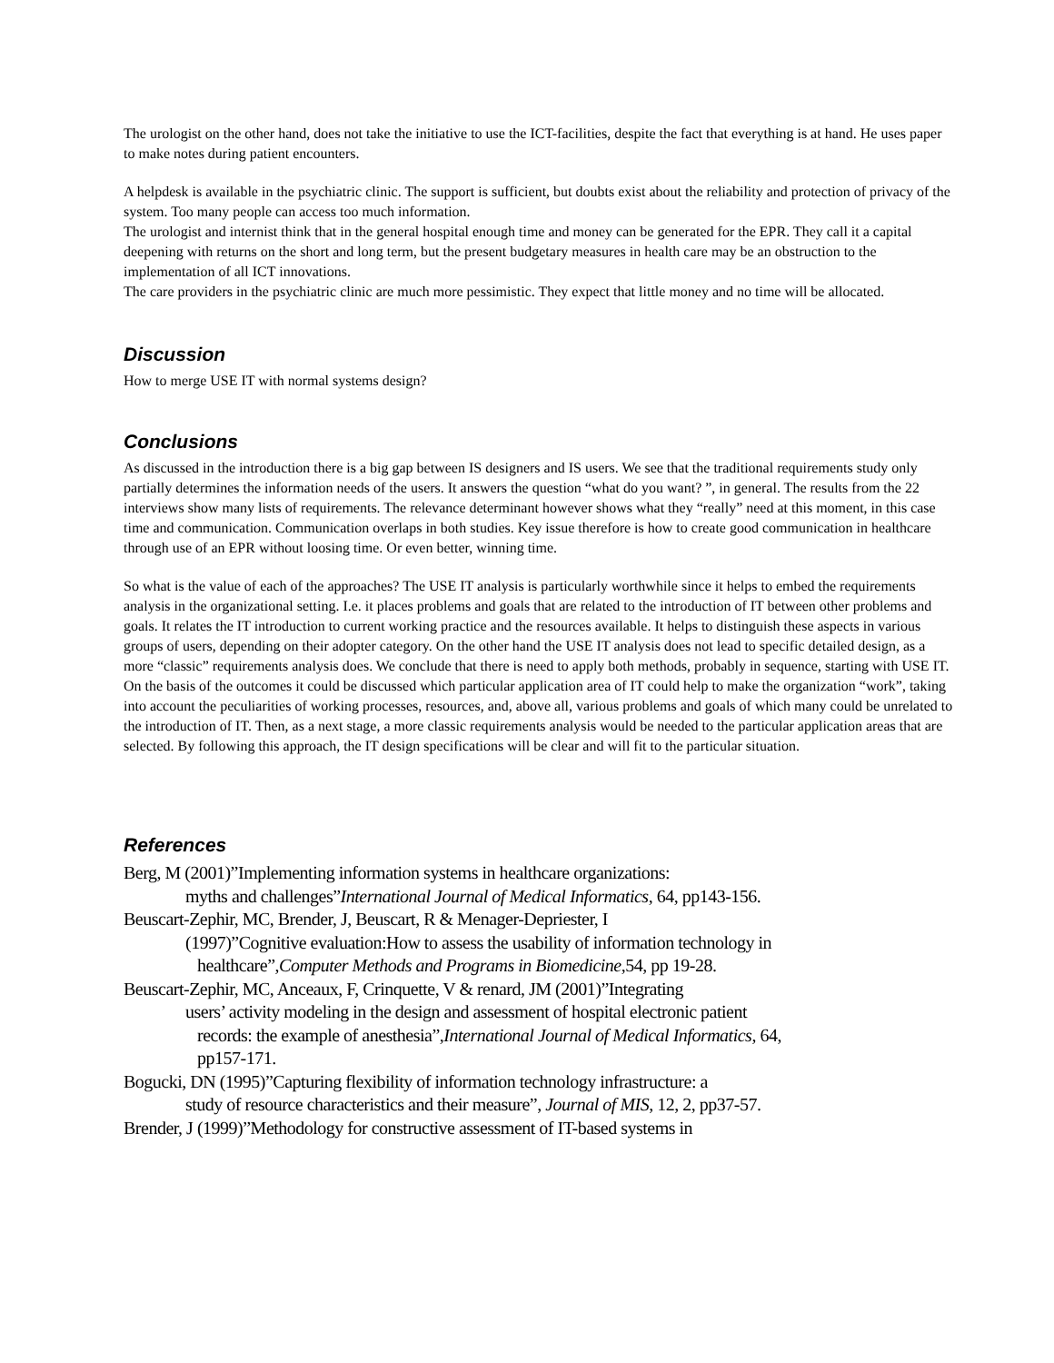The urologist on the other hand, does not take the initiative to use the ICT-facilities, despite the fact that everything is at hand. He uses paper to make notes during patient encounters.
A helpdesk is available in the psychiatric clinic. The support is sufficient, but doubts exist about the reliability and protection of privacy of the system. Too many people can access too much information.
The urologist and internist think that in the general hospital enough time and money can be generated for the EPR. They call it a capital deepening with returns on the short and long term, but the present budgetary measures in health care may be an obstruction to the implementation of all ICT innovations.
The care providers in the psychiatric clinic are much more pessimistic. They expect that little money and no time will be allocated.
Discussion
How to merge USE IT with normal systems design?
Conclusions
As discussed in the introduction there is a big gap between IS designers and IS users. We see that the traditional requirements study only partially determines the information needs of the users. It answers the question “what do you want? ”, in general. The results from the 22 interviews show many lists of requirements. The relevance determinant however shows what they “really” need at this moment, in this case time and communication. Communication overlaps in both studies. Key issue therefore is how to create good communication in healthcare through use of an EPR without loosing time. Or even better, winning time.
So what is the value of each of the approaches? The USE IT analysis is particularly worthwhile since it helps to embed the requirements analysis in the organizational setting. I.e. it places problems and goals that are related to the introduction of IT between other problems and goals. It relates the IT introduction to current working practice and the resources available. It helps to distinguish these aspects in various groups of users, depending on their adopter category. On the other hand the USE IT analysis does not lead to specific detailed design, as a more “classic” requirements analysis does. We conclude that there is need to apply both methods, probably in sequence, starting with USE IT. On the basis of the outcomes it could be discussed which particular application area of IT could help to make the organization “work”, taking into account the peculiarities of working processes, resources, and, above all, various problems and goals of which many could be unrelated to the introduction of IT. Then, as a next stage, a more classic requirements analysis would be needed to the particular application areas that are selected. By following this approach, the IT design specifications will be clear and will fit to the particular situation.
References
Berg, M (2001)”Implementing information systems in healthcare organizations:
myths and challenges”International Journal of Medical Informatics, 64, pp143-156.
Beuscart-Zephir, MC, Brender, J, Beuscart, R & Menager-Depriester, I
(1997)”Cognitive evaluation:How to assess the usability of information technology in
healthcare”,Computer Methods and Programs in Biomedicine,54, pp 19-28.
Beuscart-Zephir, MC, Anceaux, F, Crinquette, V & renard, JM (2001)”Integrating
users’ activity modeling in the design and assessment of hospital electronic patient
records: the example of anesthesia”,International Journal of Medical Informatics, 64,
pp157-171.
Bogucki, DN (1995)”Capturing flexibility of information technology infrastructure: a
study of resource characteristics and their measure”, Journal of MIS, 12, 2, pp37-57.
Brender, J (1999)”Methodology for constructive assessment of IT-based systems in